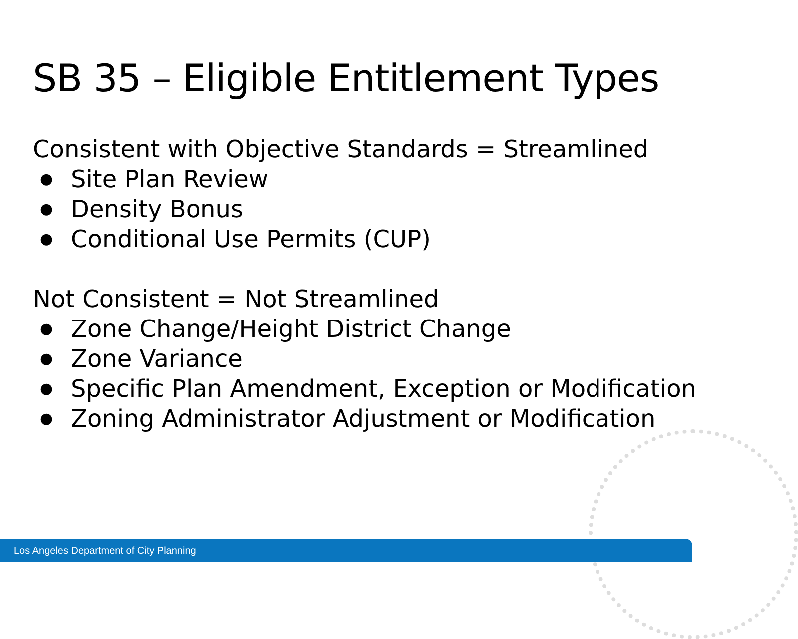SB 35 – Eligible Entitlement Types
Consistent with Objective Standards = Streamlined
● Site Plan Review
● Density Bonus
● Conditional Use Permits (CUP)
Not Consistent = Not Streamlined
● Zone Change/Height District Change
● Zone Variance
● Specific Plan Amendment, Exception or Modification
● Zoning Administrator Adjustment or Modification
Los Angeles Department of City Planning